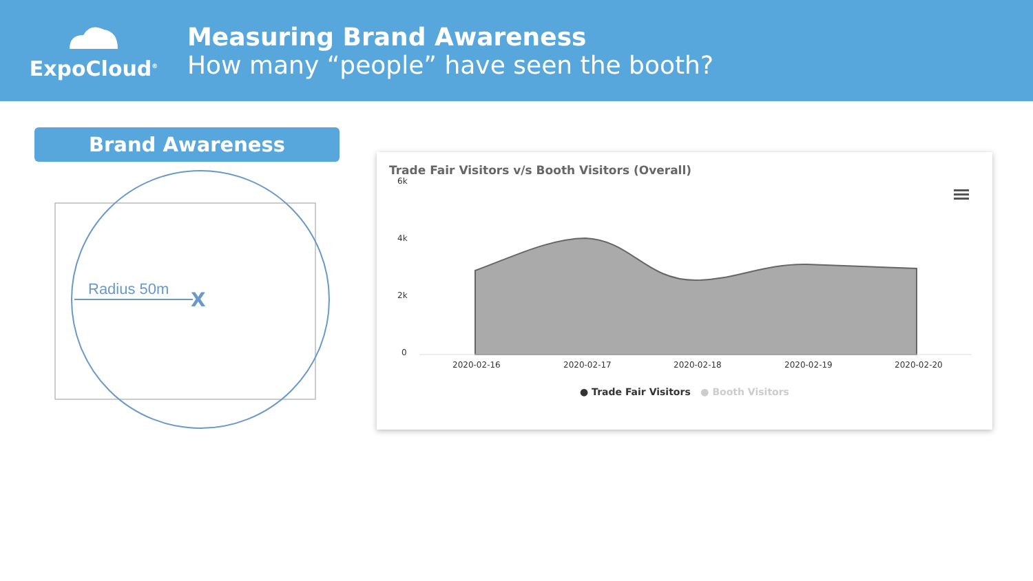ExpoCloud<sup>®</sup>
Measuring Brand Awareness
How many “people” have seen the booth?
Brand Awareness
Radius 50m
X
Trade Fair Visitors v/s Booth Visitors (Overall)
6k
4k
2k
0
2020-02-16
2020-02-17
2020-02-18
2020-02-19
2020-02-20
● Trade Fair Visitors ● Booth Visitors